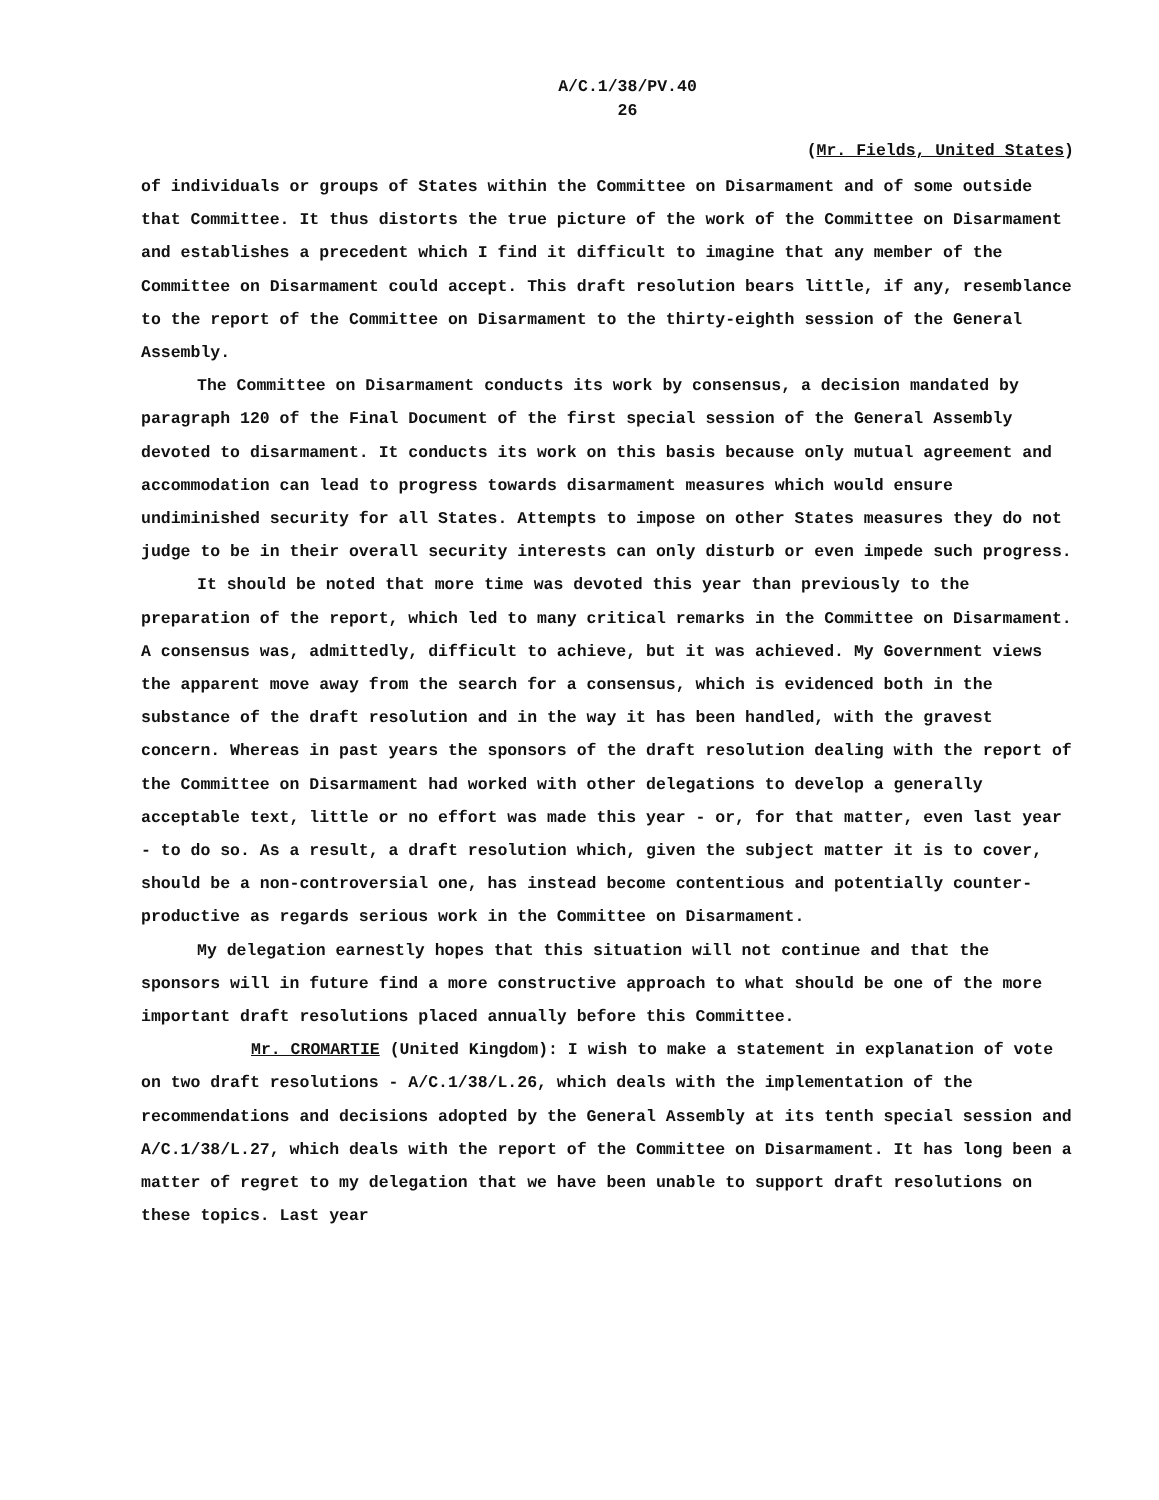A/C.1/38/PV.40
26
(Mr. Fields, United States)
of individuals or groups of States within the Committee on Disarmament and of some outside that Committee. It thus distorts the true picture of the work of the Committee on Disarmament and establishes a precedent which I find it difficult to imagine that any member of the Committee on Disarmament could accept. This draft resolution bears little, if any, resemblance to the report of the Committee on Disarmament to the thirty-eighth session of the General Assembly.
The Committee on Disarmament conducts its work by consensus, a decision mandated by paragraph 120 of the Final Document of the first special session of the General Assembly devoted to disarmament. It conducts its work on this basis because only mutual agreement and accommodation can lead to progress towards disarmament measures which would ensure undiminished security for all States. Attempts to impose on other States measures they do not judge to be in their overall security interests can only disturb or even impede such progress.
It should be noted that more time was devoted this year than previously to the preparation of the report, which led to many critical remarks in the Committee on Disarmament. A consensus was, admittedly, difficult to achieve, but it was achieved. My Government views the apparent move away from the search for a consensus, which is evidenced both in the substance of the draft resolution and in the way it has been handled, with the gravest concern. Whereas in past years the sponsors of the draft resolution dealing with the report of the Committee on Disarmament had worked with other delegations to develop a generally acceptable text, little or no effort was made this year - or, for that matter, even last year - to do so. As a result, a draft resolution which, given the subject matter it is to cover, should be a non-controversial one, has instead become contentious and potentially counter-productive as regards serious work in the Committee on Disarmament.
My delegation earnestly hopes that this situation will not continue and that the sponsors will in future find a more constructive approach to what should be one of the more important draft resolutions placed annually before this Committee.
Mr. CROMARTIE (United Kingdom): I wish to make a statement in explanation of vote on two draft resolutions - A/C.1/38/L.26, which deals with the implementation of the recommendations and decisions adopted by the General Assembly at its tenth special session and A/C.1/38/L.27, which deals with the report of the Committee on Disarmament. It has long been a matter of regret to my delegation that we have been unable to support draft resolutions on these topics. Last year